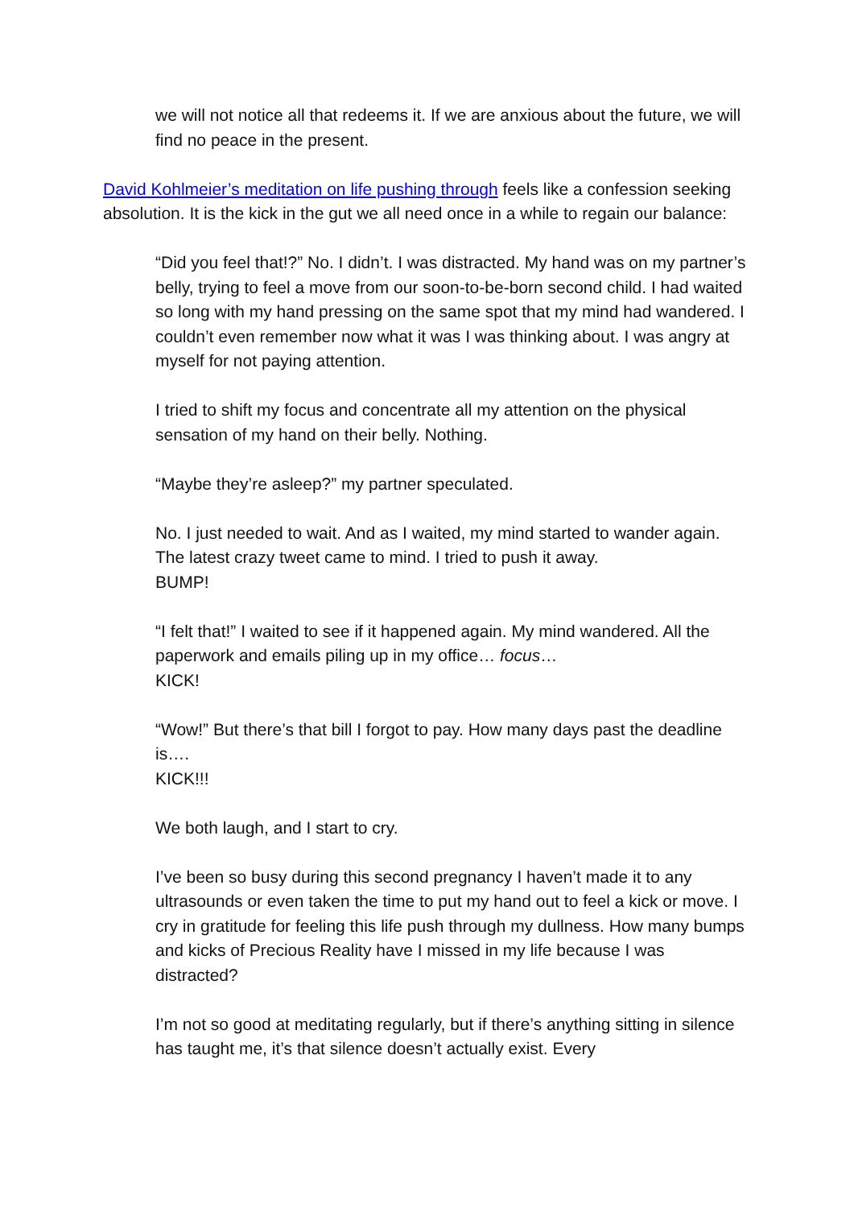we will not notice all that redeems it. If we are anxious about the future, we will find no peace in the present.
David Kohlmeier’s meditation on life pushing through feels like a confession seeking absolution. It is the kick in the gut we all need once in a while to regain our balance:
“Did you feel that!?” No. I didn’t. I was distracted. My hand was on my partner’s belly, trying to feel a move from our soon-to-be-born second child. I had waited so long with my hand pressing on the same spot that my mind had wandered. I couldn’t even remember now what it was I was thinking about. I was angry at myself for not paying attention.
I tried to shift my focus and concentrate all my attention on the physical sensation of my hand on their belly. Nothing.
“Maybe they’re asleep?” my partner speculated.
No. I just needed to wait. And as I waited, my mind started to wander again. The latest crazy tweet came to mind. I tried to push it away.
BUMP!
“I felt that!” I waited to see if it happened again. My mind wandered. All the paperwork and emails piling up in my office… focus…
KICK!
“Wow!” But there’s that bill I forgot to pay. How many days past the deadline is….
KICK!!!
We both laugh, and I start to cry.
I’ve been so busy during this second pregnancy I haven’t made it to any ultrasounds or even taken the time to put my hand out to feel a kick or move. I cry in gratitude for feeling this life push through my dullness. How many bumps and kicks of Precious Reality have I missed in my life because I was distracted?
I’m not so good at meditating regularly, but if there’s anything sitting in silence has taught me, it’s that silence doesn’t actually exist. Every